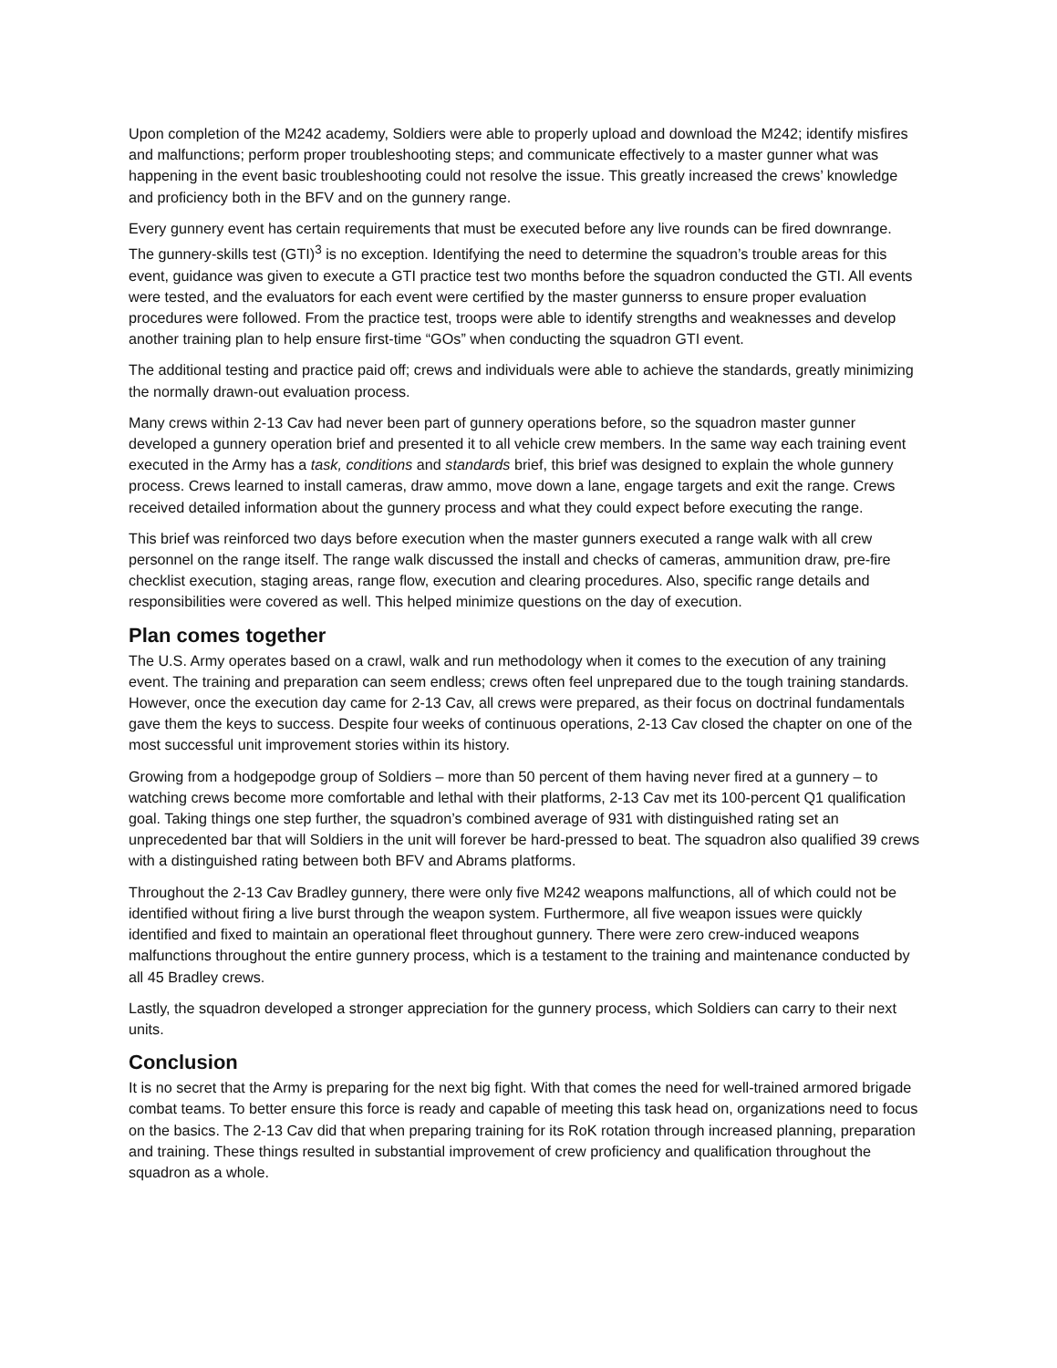Upon completion of the M242 academy, Soldiers were able to properly upload and download the M242; identify misfires and malfunctions; perform proper troubleshooting steps; and communicate effectively to a master gunner what was happening in the event basic troubleshooting could not resolve the issue. This greatly increased the crews’ knowledge and proficiency both in the BFV and on the gunnery range.
Every gunnery event has certain requirements that must be executed before any live rounds can be fired downrange. The gunnery-skills test (GTI)<sup>3</sup> is no exception. Identifying the need to determine the squadron’s trouble areas for this event, guidance was given to execute a GTI practice test two months before the squadron conducted the GTI. All events were tested, and the evaluators for each event were certified by the master gunnerss to ensure proper evaluation procedures were followed. From the practice test, troops were able to identify strengths and weaknesses and develop another training plan to help ensure first-time “GOs” when conducting the squadron GTI event.
The additional testing and practice paid off; crews and individuals were able to achieve the standards, greatly minimizing the normally drawn-out evaluation process.
Many crews within 2-13 Cav had never been part of gunnery operations before, so the squadron master gunner developed a gunnery operation brief and presented it to all vehicle crew members. In the same way each training event executed in the Army has a task, conditions and standards brief, this brief was designed to explain the whole gunnery process. Crews learned to install cameras, draw ammo, move down a lane, engage targets and exit the range. Crews received detailed information about the gunnery process and what they could expect before executing the range.
This brief was reinforced two days before execution when the master gunners executed a range walk with all crew personnel on the range itself. The range walk discussed the install and checks of cameras, ammunition draw, pre-fire checklist execution, staging areas, range flow, execution and clearing procedures. Also, specific range details and responsibilities were covered as well. This helped minimize questions on the day of execution.
Plan comes together
The U.S. Army operates based on a crawl, walk and run methodology when it comes to the execution of any training event. The training and preparation can seem endless; crews often feel unprepared due to the tough training standards. However, once the execution day came for 2-13 Cav, all crews were prepared, as their focus on doctrinal fundamentals gave them the keys to success. Despite four weeks of continuous operations, 2-13 Cav closed the chapter on one of the most successful unit improvement stories within its history.
Growing from a hodgepodge group of Soldiers – more than 50 percent of them having never fired at a gunnery – to watching crews become more comfortable and lethal with their platforms, 2-13 Cav met its 100-percent Q1 qualification goal. Taking things one step further, the squadron’s combined average of 931 with distinguished rating set an unprecedented bar that will Soldiers in the unit will forever be hard-pressed to beat. The squadron also qualified 39 crews with a distinguished rating between both BFV and Abrams platforms.
Throughout the 2-13 Cav Bradley gunnery, there were only five M242 weapons malfunctions, all of which could not be identified without firing a live burst through the weapon system. Furthermore, all five weapon issues were quickly identified and fixed to maintain an operational fleet throughout gunnery. There were zero crew-induced weapons malfunctions throughout the entire gunnery process, which is a testament to the training and maintenance conducted by all 45 Bradley crews.
Lastly, the squadron developed a stronger appreciation for the gunnery process, which Soldiers can carry to their next units.
Conclusion
It is no secret that the Army is preparing for the next big fight. With that comes the need for well-trained armored brigade combat teams. To better ensure this force is ready and capable of meeting this task head on, organizations need to focus on the basics. The 2-13 Cav did that when preparing training for its RoK rotation through increased planning, preparation and training. These things resulted in substantial improvement of crew proficiency and qualification throughout the squadron as a whole.